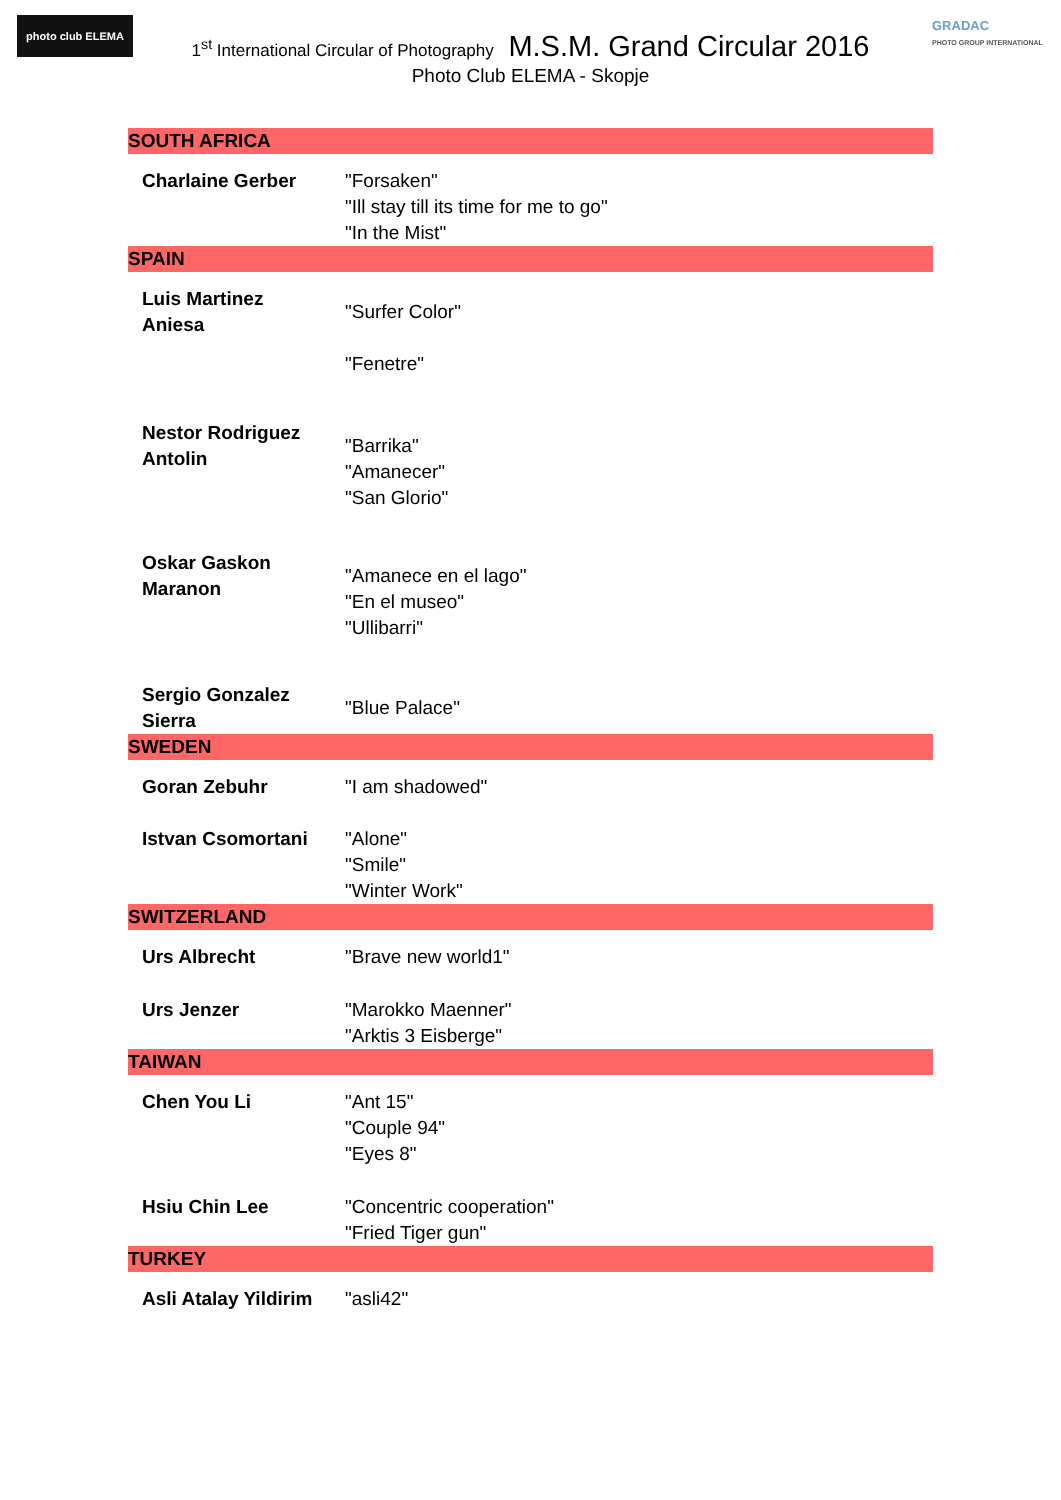photo club ELEMA
GRADAC
PHOTO GROUP INTERNATIONAL
1<sup>st</sup> International Circular of Photography M.S.M. Grand Circular 2016
Photo Club ELEMA - Skopje
| SOUTH AFRICA | |
| Charlaine Gerber | "Forsaken" "Ill stay till its time for me to go" "In the Mist" |
| SPAIN | |
| Luis Martinez Aniesa | "Surfer Color" "Fenetre" |
| Nestor Rodriguez Antolin | "Barrika" "Amanecer" "San Glorio" |
| Oskar Gaskon Maranon | "Amanece en el lago" "En el museo" "Ullibarri" |
| Sergio Gonzalez Sierra | "Blue Palace" |
| SWEDEN | |
| Goran Zebuhr | "I am shadowed" |
| Istvan Csomortani | "Alone" "Smile" "Winter Work" |
| SWITZERLAND | |
| Urs Albrecht | "Brave new world1" |
| Urs Jenzer | "Marokko Maenner" "Arktis 3 Eisberge" |
| TAIWAN | |
| Chen You Li | "Ant 15" "Couple 94" "Eyes 8" |
| Hsiu Chin Lee | "Concentric cooperation" "Fried Tiger gun" |
| TURKEY | |
| Asli Atalay Yildirim | "asli42" |